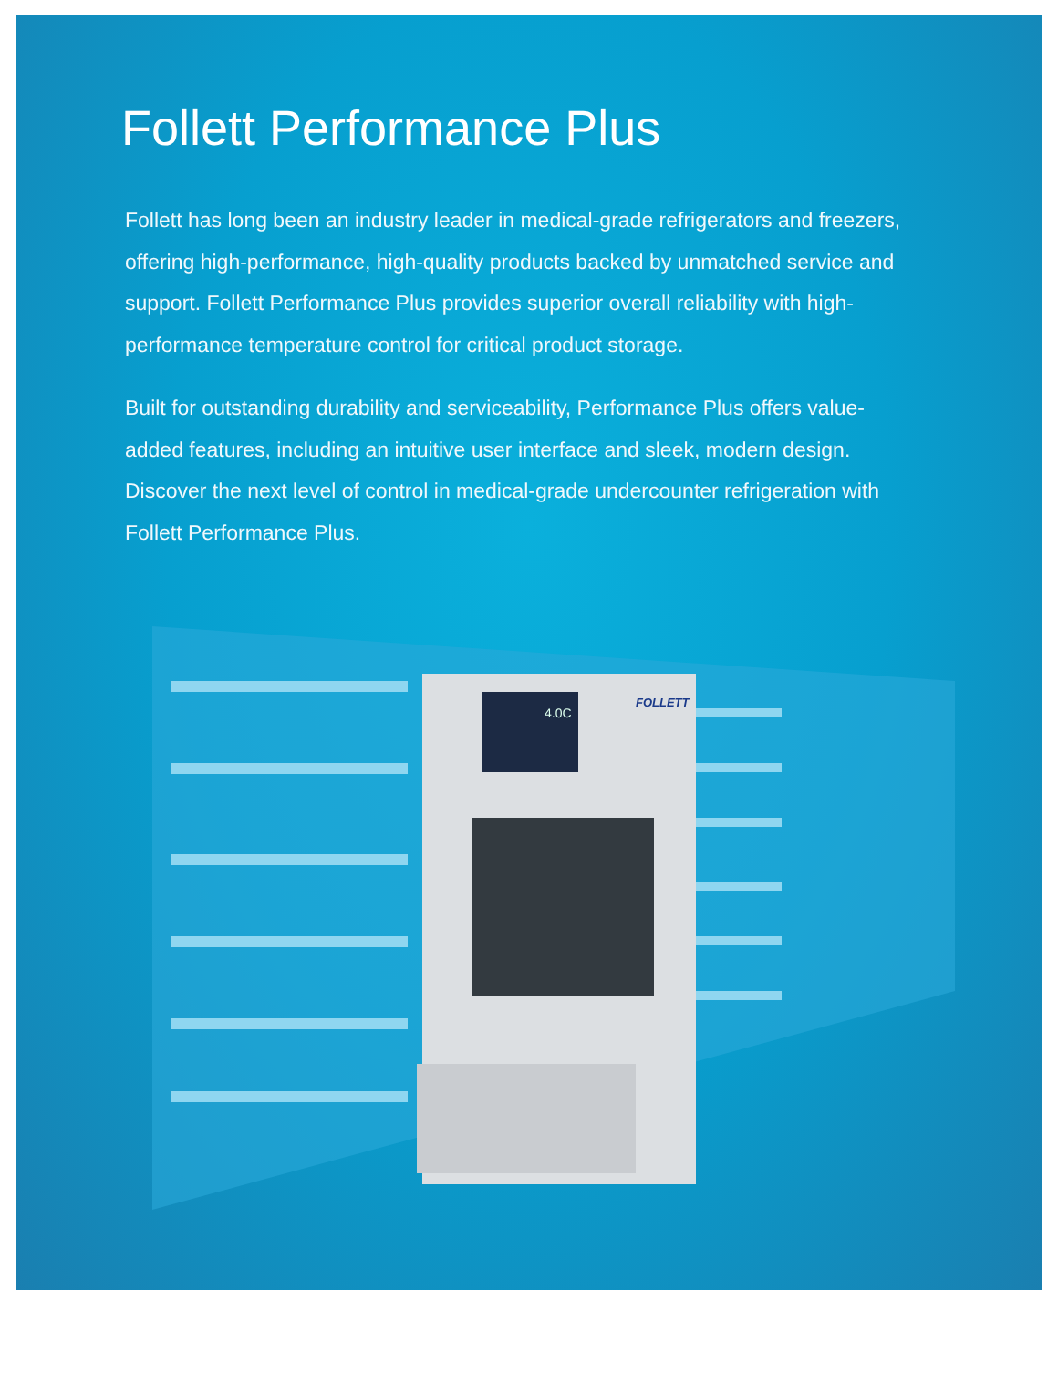Follett Performance Plus
Follett has long been an industry leader in medical-grade refrigerators and freezers, offering high-performance, high-quality products backed by unmatched service and support. Follett Performance Plus provides superior overall reliability with high-performance temperature control for critical product storage.
Built for outstanding durability and serviceability, Performance Plus offers value-added features, including an intuitive user interface and sleek, modern design. Discover the next level of control in medical-grade undercounter refrigeration with Follett Performance Plus.
4.0C
FOLLETT